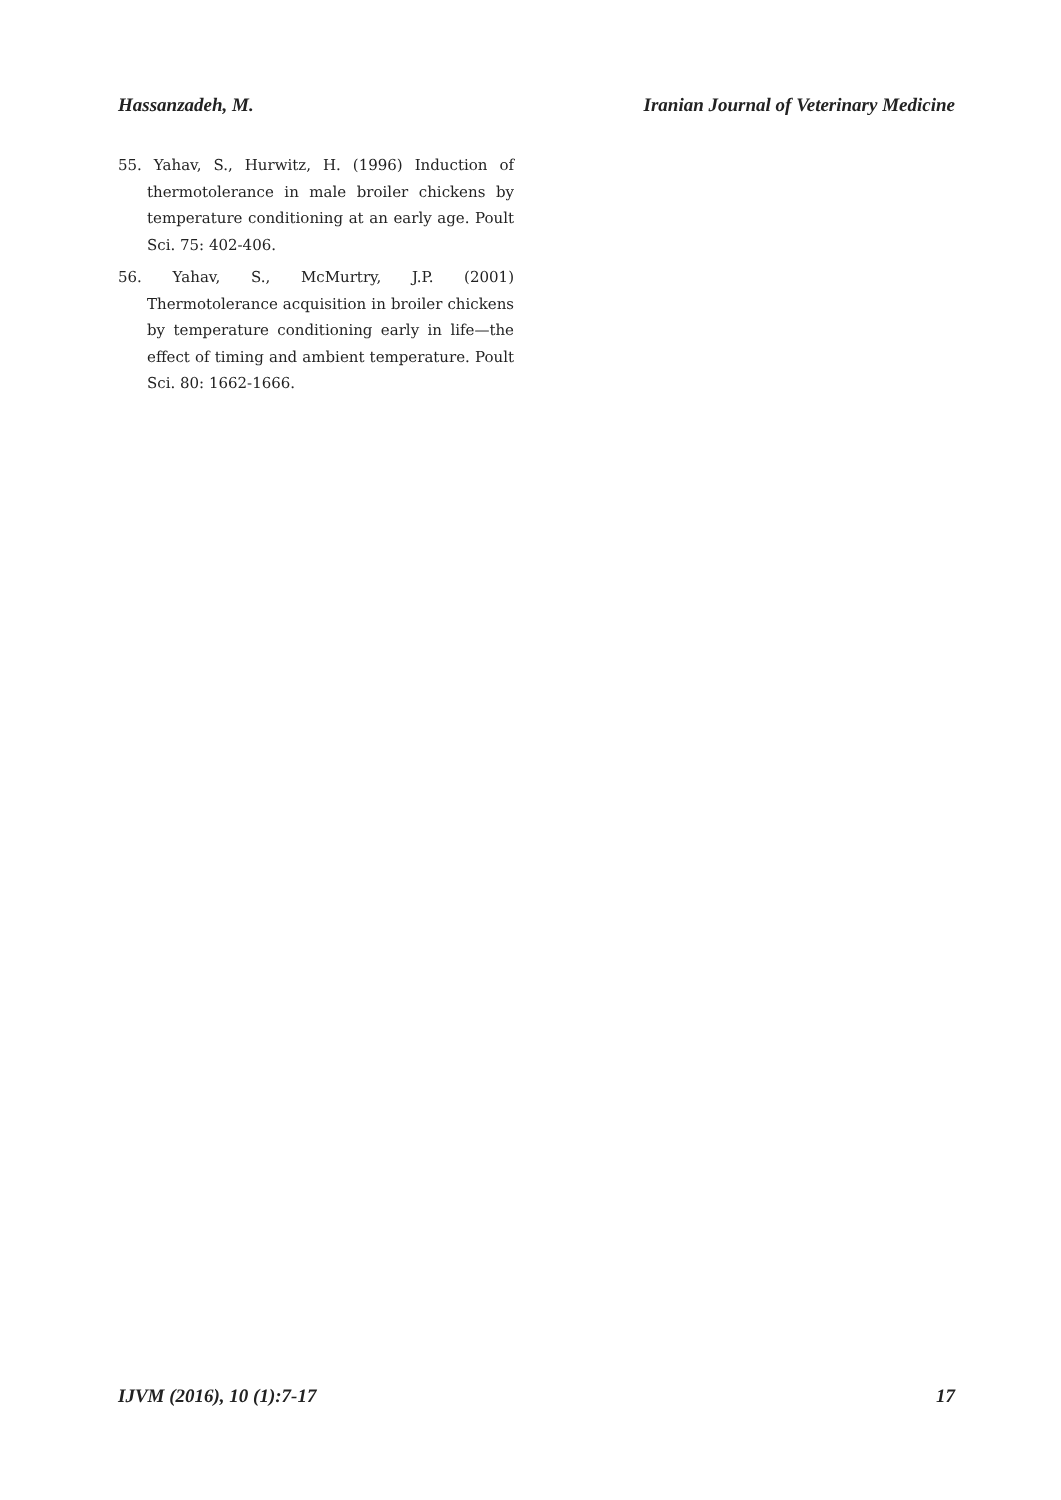Hassanzadeh, M. Iranian Journal of Veterinary Medicine
55. Yahav, S., Hurwitz, H. (1996) Induction of thermotolerance in male broiler chickens by temperature conditioning at an early age. Poult Sci. 75: 402-406.
56. Yahav, S., McMurtry, J.P. (2001) Thermotolerance acquisition in broiler chickens by temperature conditioning early in life—the effect of timing and ambient temperature. Poult Sci. 80: 1662-1666.
IJVM (2016), 10 (1):7-17 17